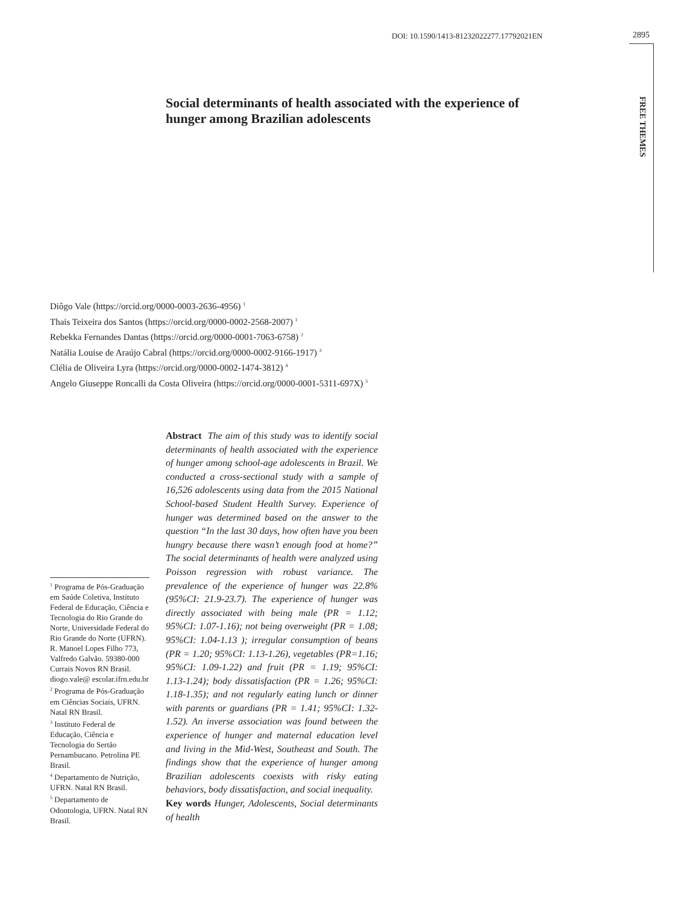DOI: 10.1590/1413-81232022277.17792021EN
2895
FREE THEMES
Social determinants of health associated with the experience of hunger among Brazilian adolescents
Diôgo Vale (https://orcid.org/0000-0003-2636-4956) <sup>1</sup>
Thais Teixeira dos Santos (https://orcid.org/0000-0002-2568-2007) <sup>1</sup>
Rebekka Fernandes Dantas (https://orcid.org/0000-0001-7063-6758) <sup>2</sup>
Natália Louise de Araújo Cabral (https://orcid.org/0000-0002-9166-1917) <sup>3</sup>
Clélia de Oliveira Lyra (https://orcid.org/0000-0002-1474-3812) <sup>4</sup>
Angelo Giuseppe Roncalli da Costa Oliveira (https://orcid.org/0000-0001-5311-697X) <sup>5</sup>
Abstract The aim of this study was to identify social determinants of health associated with the experience of hunger among school-age adolescents in Brazil. We conducted a cross-sectional study with a sample of 16,526 adolescents using data from the 2015 National School-based Student Health Survey. Experience of hunger was determined based on the answer to the question “In the last 30 days, how often have you been hungry because there wasn’t enough food at home?” The social determinants of health were analyzed using Poisson regression with robust variance. The prevalence of the experience of hunger was 22.8% (95%CI: 21.9-23.7). The experience of hunger was directly associated with being male (PR = 1.12; 95%CI: 1.07-1.16); not being overweight (PR = 1.08; 95%CI: 1.04-1.13 ); irregular consumption of beans (PR = 1.20; 95%CI: 1.13-1.26), vegetables (PR=1.16; 95%CI: 1.09-1.22) and fruit (PR = 1.19; 95%CI: 1.13-1.24); body dissatisfaction (PR = 1.26; 95%CI: 1.18-1.35); and not regularly eating lunch or dinner with parents or guardians (PR = 1.41; 95%CI: 1.32-1.52). An inverse association was found between the experience of hunger and maternal education level and living in the Mid-West, Southeast and South. The findings show that the experience of hunger among Brazilian adolescents coexists with risky eating behaviors, body dissatisfaction, and social inequality.
Key words Hunger, Adolescents, Social determinants of health
<sup>1</sup> Programa de Pós-Graduação em Saúde Coletiva, Instituto Federal de Educação, Ciência e Tecnologia do Rio Grande do Norte, Universidade Federal do Rio Grande do Norte (UFRN). R. Manoel Lopes Filho 773, Valfredo Galvão. 59380-000 Currais Novos RN Brasil. diogo.vale@ escolar.ifrn.edu.br
<sup>2</sup> Programa de Pós-Graduação em Ciências Sociais, UFRN. Natal RN Brasil.
<sup>3</sup> Instituto Federal de Educação, Ciência e Tecnologia do Sertão Pernambucano. Petrolina PE Brasil.
<sup>4</sup> Departamento de Nutrição, UFRN. Natal RN Brasil.
<sup>5</sup> Departamento de Odontologia, UFRN. Natal RN Brasil.